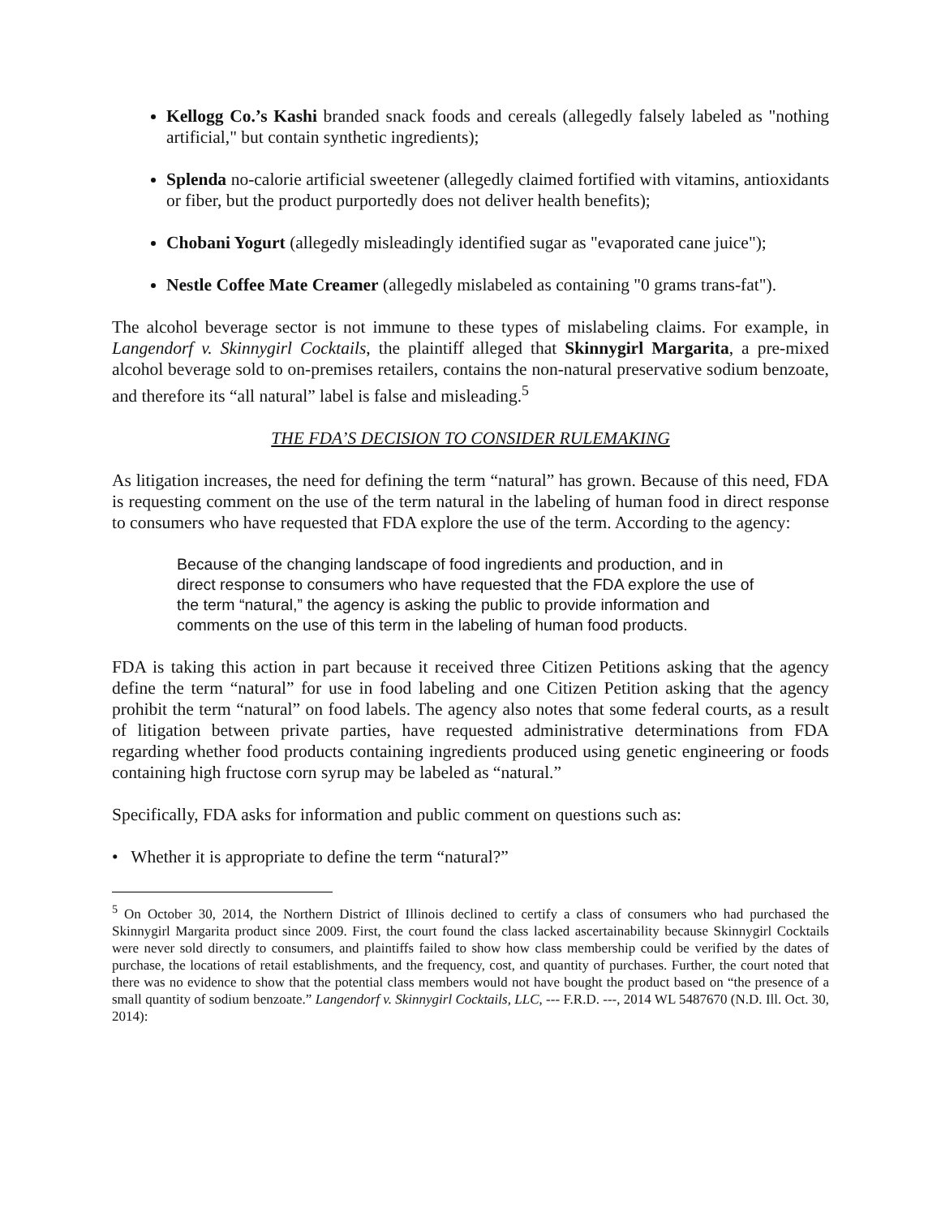Kellogg Co.’s Kashi branded snack foods and cereals (allegedly falsely labeled as "nothing artificial," but contain synthetic ingredients);
Splenda no-calorie artificial sweetener (allegedly claimed fortified with vitamins, antioxidants or fiber, but the product purportedly does not deliver health benefits);
Chobani Yogurt (allegedly misleadingly identified sugar as "evaporated cane juice");
Nestle Coffee Mate Creamer (allegedly mislabeled as containing "0 grams trans-fat").
The alcohol beverage sector is not immune to these types of mislabeling claims. For example, in Langendorf v. Skinnygirl Cocktails, the plaintiff alleged that Skinnygirl Margarita, a pre-mixed alcohol beverage sold to on-premises retailers, contains the non-natural preservative sodium benzoate, and therefore its “all natural” label is false and misleading.<sup>5</sup>
THE FDA’S DECISION TO CONSIDER RULEMAKING
As litigation increases, the need for defining the term “natural” has grown. Because of this need, FDA is requesting comment on the use of the term natural in the labeling of human food in direct response to consumers who have requested that FDA explore the use of the term. According to the agency:
Because of the changing landscape of food ingredients and production, and in direct response to consumers who have requested that the FDA explore the use of the term “natural,” the agency is asking the public to provide information and comments on the use of this term in the labeling of human food products.
FDA is taking this action in part because it received three Citizen Petitions asking that the agency define the term “natural” for use in food labeling and one Citizen Petition asking that the agency prohibit the term “natural” on food labels. The agency also notes that some federal courts, as a result of litigation between private parties, have requested administrative determinations from FDA regarding whether food products containing ingredients produced using genetic engineering or foods containing high fructose corn syrup may be labeled as “natural.”
Specifically, FDA asks for information and public comment on questions such as:
• Whether it is appropriate to define the term “natural?”
<sup>5</sup> On October 30, 2014, the Northern District of Illinois declined to certify a class of consumers who had purchased the Skinnygirl Margarita product since 2009. First, the court found the class lacked ascertainability because Skinnygirl Cocktails were never sold directly to consumers, and plaintiffs failed to show how class membership could be verified by the dates of purchase, the locations of retail establishments, and the frequency, cost, and quantity of purchases. Further, the court noted that there was no evidence to show that the potential class members would not have bought the product based on “the presence of a small quantity of sodium benzoate.” Langendorf v. Skinnygirl Cocktails, LLC, --- F.R.D. ---, 2014 WL 5487670 (N.D. Ill. Oct. 30, 2014):